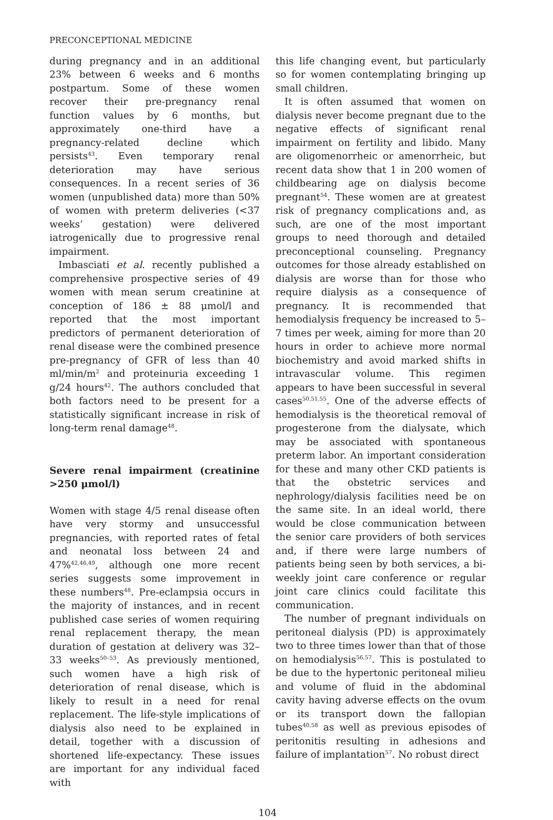PRECONCEPTIONAL MEDICINE
during pregnancy and in an additional 23% between 6 weeks and 6 months postpartum. Some of these women recover their pre-pregnancy renal function values by 6 months, but approximately one-third have a pregnancy-related decline which persists<sup>43</sup>. Even temporary renal deterioration may have serious consequences. In a recent series of 36 women (unpublished data) more than 50% of women with preterm deliveries (<37 weeks’ gestation) were delivered iatrogenically due to progressive renal impairment.
Imbasciati et al. recently published a comprehensive prospective series of 49 women with mean serum creatinine at conception of 186 ± 88 μmol/l and reported that the most important predictors of permanent deterioration of renal disease were the combined presence pre-pregnancy of GFR of less than 40 ml/min/m<sup>2</sup> and proteinuria exceeding 1 g/24 hours<sup>42</sup>. The authors concluded that both factors need to be present for a statistically significant increase in risk of long-term renal damage<sup>48</sup>.
Severe renal impairment (creatinine >250 μmol/l)
Women with stage 4/5 renal disease often have very stormy and unsuccessful pregnancies, with reported rates of fetal and neonatal loss between 24 and 47%<sup>42,46,49</sup>, although one more recent series suggests some improvement in these numbers<sup>48</sup>. Pre-eclampsia occurs in the majority of instances, and in recent published case series of women requiring renal replacement therapy, the mean duration of gestation at delivery was 32–33 weeks<sup>50–53</sup>. As previously mentioned, such women have a high risk of deterioration of renal disease, which is likely to result in a need for renal replacement. The life-style implications of dialysis also need to be explained in detail, together with a discussion of shortened life-expectancy. These issues are important for any individual faced with
this life changing event, but particularly so for women contemplating bringing up small children.
It is often assumed that women on dialysis never become pregnant due to the negative effects of significant renal impairment on fertility and libido. Many are oligomenorrheic or amenorrheic, but recent data show that 1 in 200 women of childbearing age on dialysis become pregnant<sup>54</sup>. These women are at greatest risk of pregnancy complications and, as such, are one of the most important groups to need thorough and detailed preconceptional counseling. Pregnancy outcomes for those already established on dialysis are worse than for those who require dialysis as a consequence of pregnancy. It is recommended that hemodialysis frequency be increased to 5–7 times per week, aiming for more than 20 hours in order to achieve more normal biochemistry and avoid marked shifts in intravascular volume. This regimen appears to have been successful in several cases<sup>50,51,55</sup>. One of the adverse effects of hemodialysis is the theoretical removal of progesterone from the dialysate, which may be associated with spontaneous preterm labor. An important consideration for these and many other CKD patients is that the obstetric services and nephrology/dialysis facilities need be on the same site. In an ideal world, there would be close communication between the senior care providers of both services and, if there were large numbers of patients being seen by both services, a bi-weekly joint care conference or regular joint care clinics could facilitate this communication.
The number of pregnant individuals on peritoneal dialysis (PD) is approximately two to three times lower than that of those on hemodialysis<sup>56,57</sup>. This is postulated to be due to the hypertonic peritoneal milieu and volume of fluid in the abdominal cavity having adverse effects on the ovum or its transport down the fallopian tubes<sup>40,58</sup> as well as previous episodes of peritonitis resulting in adhesions and failure of implantation<sup>57</sup>. No robust direct
104